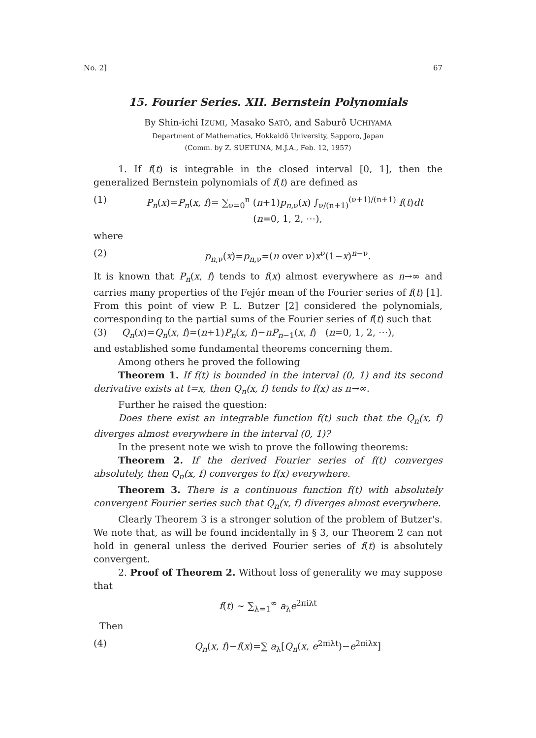No. 2] 67
15. Fourier Series. XII. Bernstein Polynomials
By Shin-ichi IZUMI, Masako SATÔ, and Saburô UCHIYAMA
Department of Mathematics, Hokkaidô University, Sapporo, Japan
(Comm. by Z. SUETUNA, M.J.A., Feb. 12, 1957)
1. If f(t) is integrable in the closed interval [0, 1], then the generalized Bernstein polynomials of f(t) are defined as
(1) P<sub>n</sub>(x)=P<sub>n</sub>(x, f)= ∑<sub>ν=0</sub><sup>n</sup> (n+1)p<sub>n,ν</sub>(x) ∫<sub>ν/(n+1)</sub><sup>(ν+1)/(n+1)</sup> f(t)dt (n=0, 1, 2, ⋯),
where
(2) p<sub>n,ν</sub>(x)=p<sub>n,ν</sub>=(n over ν)x<sup>ν</sup>(1−x)<sup>n−ν</sup>.
It is known that P<sub>n</sub>(x, f) tends to f(x) almost everywhere as n→∞ and carries many properties of the Fejér mean of the Fourier series of f(t) [1]. From this point of view P. L. Butzer [2] considered the polynomials, corresponding to the partial sums of the Fourier series of f(t) such that
(3) Q<sub>n</sub>(x)=Q<sub>n</sub>(x, f)=(n+1)P<sub>n</sub>(x, f)−nP<sub>n−1</sub>(x, f) (n=0, 1, 2, ⋯),
and established some fundamental theorems concerning them.
Among others he proved the following
Theorem 1. If f(t) is bounded in the interval (0, 1) and its second derivative exists at t=x, then Q<sub>n</sub>(x, f) tends to f(x) as n→∞.
Further he raised the question:
Does there exist an integrable function f(t) such that the Q<sub>n</sub>(x, f) diverges almost everywhere in the interval (0, 1)?
In the present note we wish to prove the following theorems:
Theorem 2. If the derived Fourier series of f(t) converges absolutely, then Q<sub>n</sub>(x, f) converges to f(x) everywhere.
Theorem 3. There is a continuous function f(t) with absolutely convergent Fourier series such that Q<sub>n</sub>(x, f) diverges almost everywhere.
Clearly Theorem 3 is a stronger solution of the problem of Butzer's. We note that, as will be found incidentally in § 3, our Theorem 2 can not hold in general unless the derived Fourier series of f(t) is absolutely convergent.
2. Proof of Theorem 2. Without loss of generality we may suppose that
f(t) ∼ ∑<sub>λ=1</sub><sup>∞</sup> a<sub>λ</sub>e<sup>2πiλt</sup>
Then
(4) Q<sub>n</sub>(x, f)−f(x)=∑ a<sub>λ</sub>[Q<sub>n</sub>(x, e<sup>2πiλt</sup>)−e<sup>2πiλx</sup>]